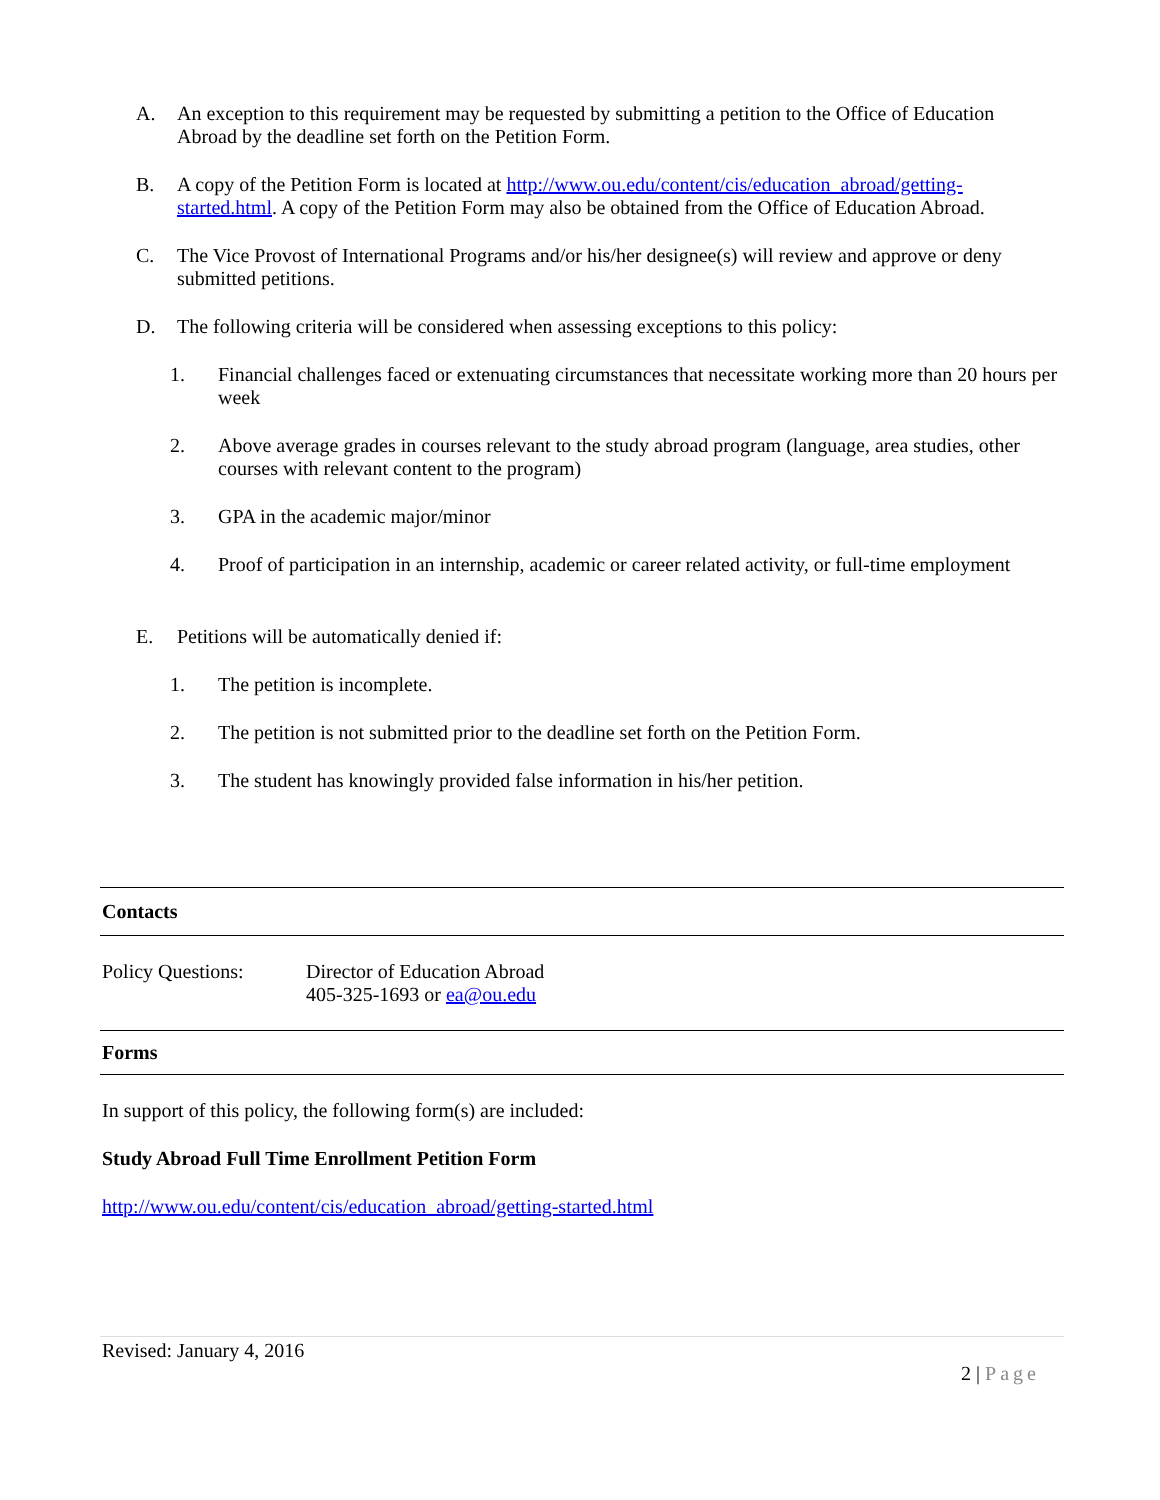A. An exception to this requirement may be requested by submitting a petition to the Office of Education Abroad by the deadline set forth on the Petition Form.
B. A copy of the Petition Form is located at http://www.ou.edu/content/cis/education_abroad/getting-started.html. A copy of the Petition Form may also be obtained from the Office of Education Abroad.
C. The Vice Provost of International Programs and/or his/her designee(s) will review and approve or deny submitted petitions.
D. The following criteria will be considered when assessing exceptions to this policy:
1. Financial challenges faced or extenuating circumstances that necessitate working more than 20 hours per week
2. Above average grades in courses relevant to the study abroad program (language, area studies, other courses with relevant content to the program)
3. GPA in the academic major/minor
4. Proof of participation in an internship, academic or career related activity, or full-time employment
E. Petitions will be automatically denied if:
1. The petition is incomplete.
2. The petition is not submitted prior to the deadline set forth on the Petition Form.
3. The student has knowingly provided false information in his/her petition.
Contacts
Policy Questions: Director of Education Abroad
405-325-1693 or ea@ou.edu
Forms
In support of this policy, the following form(s) are included:
Study Abroad Full Time Enrollment Petition Form
http://www.ou.edu/content/cis/education_abroad/getting-started.html
Revised: January 4, 2016
2 | Page